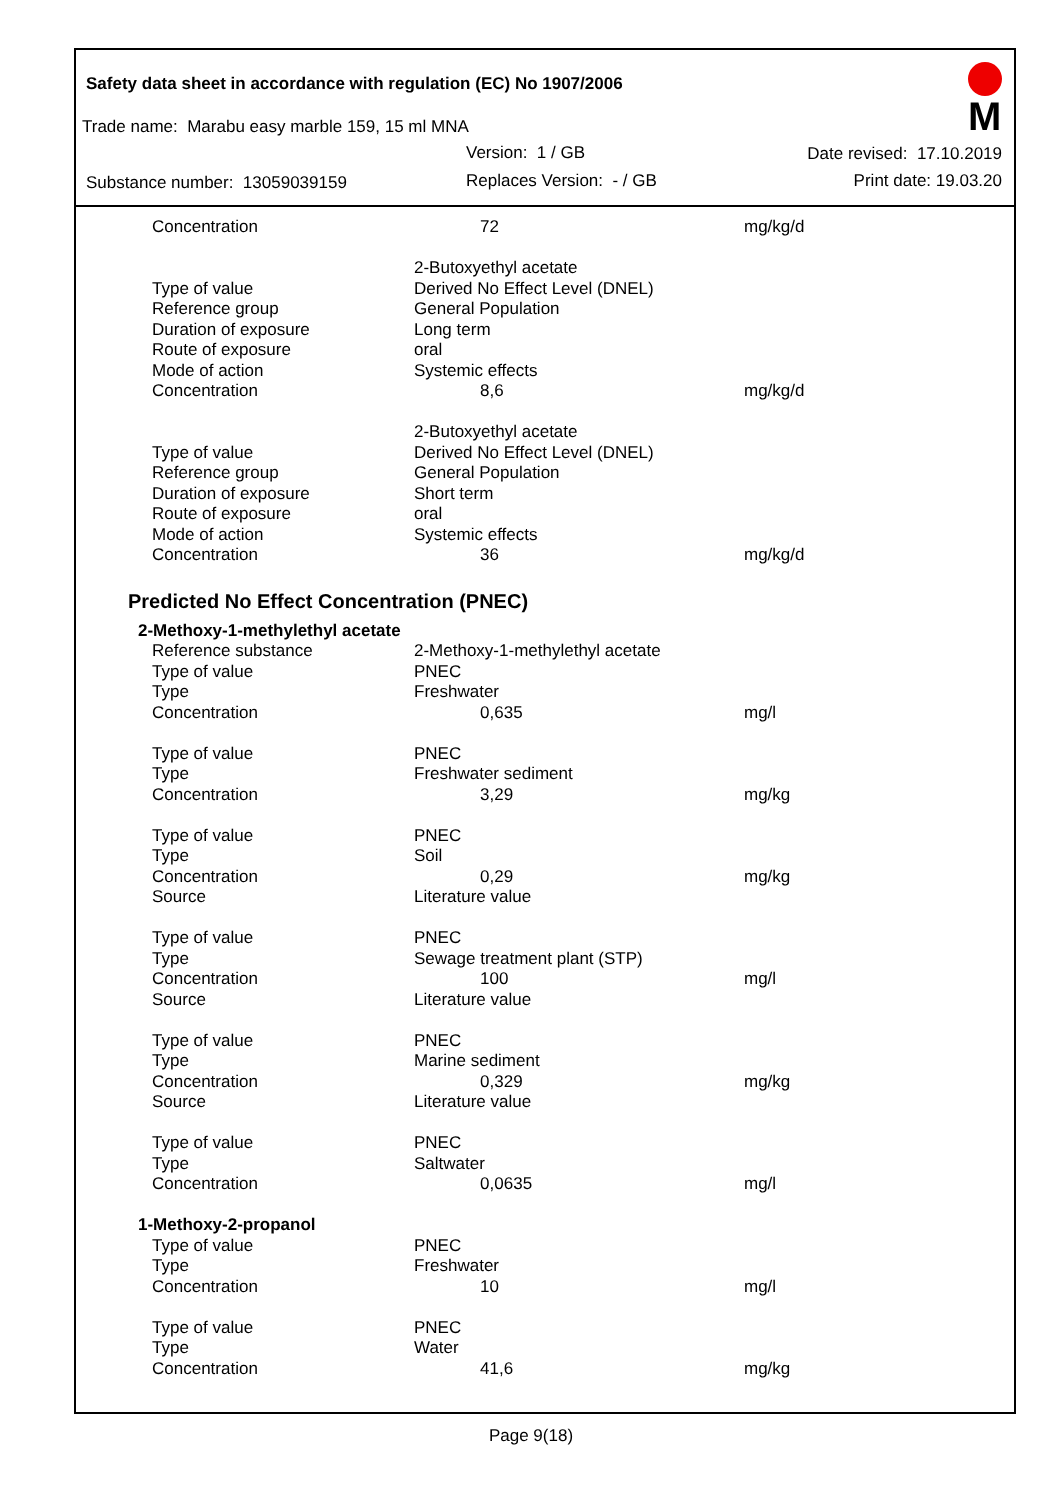Safety data sheet in accordance with regulation (EC) No 1907/2006
M
Trade name: Marabu easy marble 159, 15 ml MNA
Version: 1 / GB Date revised: 17.10.2019
Substance number: 13059039159 Replaces Version: - / GB Print date: 19.03.20
| Concentration | 72 | mg/kg/d |
| | 2-Butoxyethyl acetate | |
| Type of value | Derived No Effect Level (DNEL) | |
| Reference group | General Population | |
| Duration of exposure | Long term | |
| Route of exposure | oral | |
| Mode of action | Systemic effects | |
| Concentration | 8,6 | mg/kg/d |
| | 2-Butoxyethyl acetate | |
| Type of value | Derived No Effect Level (DNEL) | |
| Reference group | General Population | |
| Duration of exposure | Short term | |
| Route of exposure | oral | |
| Mode of action | Systemic effects | |
| Concentration | 36 | mg/kg/d |
Predicted No Effect Concentration (PNEC)
| 2-Methoxy-1-methylethyl acetate | | |
| Reference substance | 2-Methoxy-1-methylethyl acetate | |
| Type of value | PNEC | |
| Type | Freshwater | |
| Concentration | 0,635 | mg/l |
| Type of value | PNEC | |
| Type | Freshwater sediment | |
| Concentration | 3,29 | mg/kg |
| Type of value | PNEC | |
| Type | Soil | |
| Concentration | 0,29 | mg/kg |
| Source | Literature value | |
| Type of value | PNEC | |
| Type | Sewage treatment plant (STP) | |
| Concentration | 100 | mg/l |
| Source | Literature value | |
| Type of value | PNEC | |
| Type | Marine sediment | |
| Concentration | 0,329 | mg/kg |
| Source | Literature value | |
| Type of value | PNEC | |
| Type | Saltwater | |
| Concentration | 0,0635 | mg/l |
| 1-Methoxy-2-propanol | | |
| Type of value | PNEC | |
| Type | Freshwater | |
| Concentration | 10 | mg/l |
| Type of value | PNEC | |
| Type | Water | |
| Concentration | 41,6 | mg/kg |
Page 9(18)